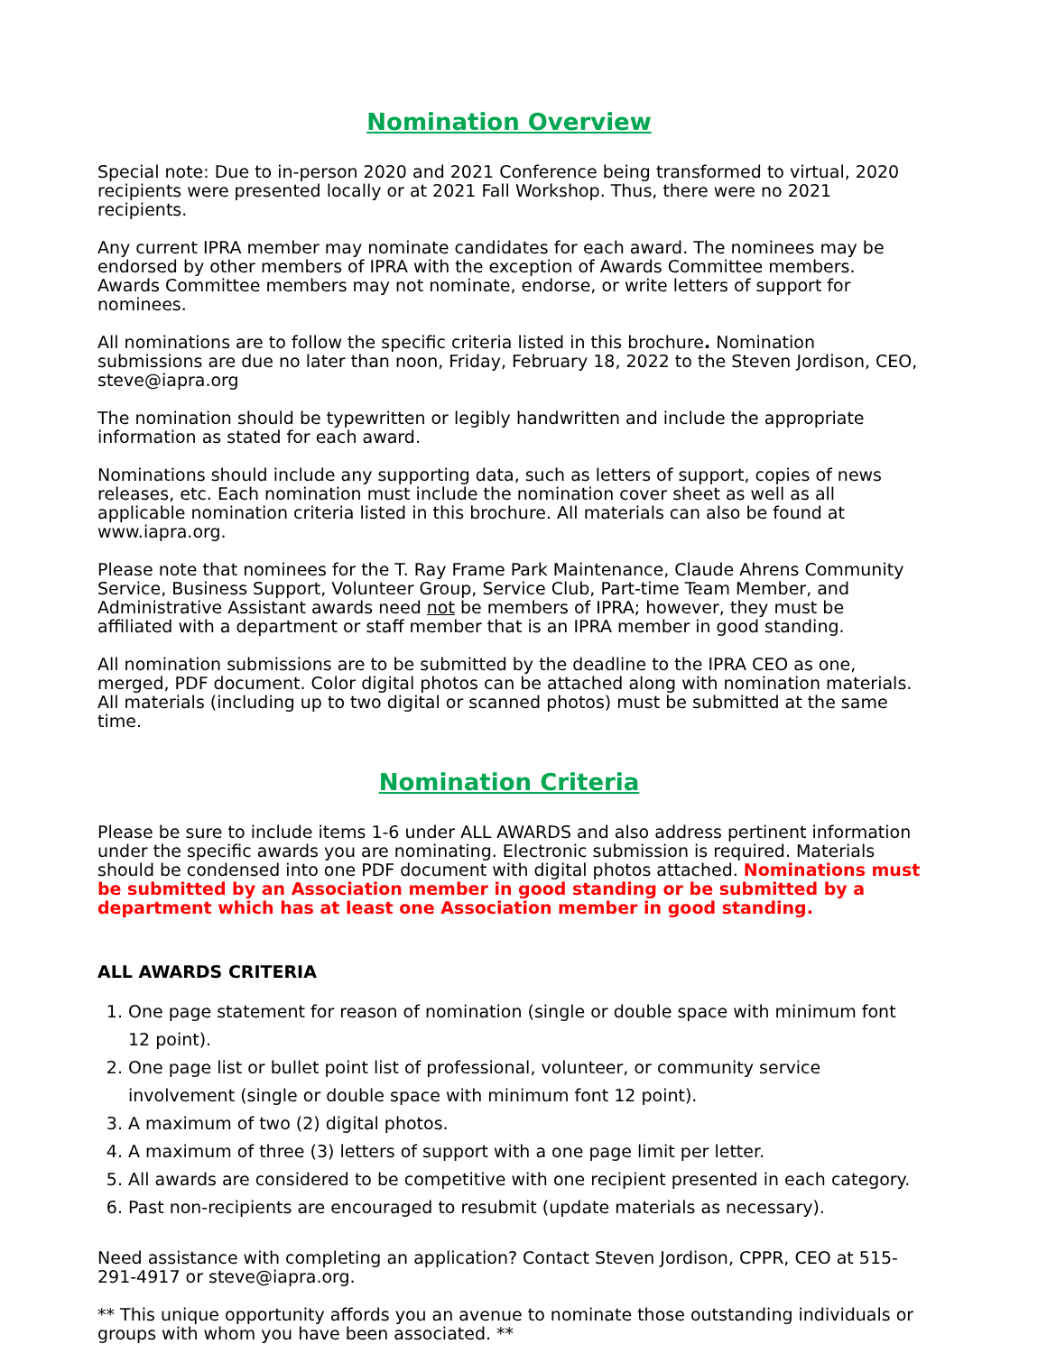Nomination Overview
Special note: Due to in-person 2020 and 2021 Conference being transformed to virtual, 2020 recipients were presented locally or at 2021 Fall Workshop. Thus, there were no 2021 recipients.
Any current IPRA member may nominate candidates for each award. The nominees may be endorsed by other members of IPRA with the exception of Awards Committee members. Awards Committee members may not nominate, endorse, or write letters of support for nominees.
All nominations are to follow the specific criteria listed in this brochure. Nomination submissions are due no later than noon, Friday, February 18, 2022 to the Steven Jordison, CEO, steve@iapra.org
The nomination should be typewritten or legibly handwritten and include the appropriate information as stated for each award.
Nominations should include any supporting data, such as letters of support, copies of news releases, etc. Each nomination must include the nomination cover sheet as well as all applicable nomination criteria listed in this brochure. All materials can also be found at www.iapra.org.
Please note that nominees for the T. Ray Frame Park Maintenance, Claude Ahrens Community Service, Business Support, Volunteer Group, Service Club, Part-time Team Member, and Administrative Assistant awards need not be members of IPRA; however, they must be affiliated with a department or staff member that is an IPRA member in good standing.
All nomination submissions are to be submitted by the deadline to the IPRA CEO as one, merged, PDF document. Color digital photos can be attached along with nomination materials. All materials (including up to two digital or scanned photos) must be submitted at the same time.
Nomination Criteria
Please be sure to include items 1-6 under ALL AWARDS and also address pertinent information under the specific awards you are nominating. Electronic submission is required. Materials should be condensed into one PDF document with digital photos attached. Nominations must be submitted by an Association member in good standing or be submitted by a department which has at least one Association member in good standing.
ALL AWARDS CRITERIA
1. One page statement for reason of nomination (single or double space with minimum font 12 point).
2. One page list or bullet point list of professional, volunteer, or community service involvement (single or double space with minimum font 12 point).
3. A maximum of two (2) digital photos.
4. A maximum of three (3) letters of support with a one page limit per letter.
5. All awards are considered to be competitive with one recipient presented in each category.
6. Past non-recipients are encouraged to resubmit (update materials as necessary).
Need assistance with completing an application? Contact Steven Jordison, CPPR, CEO at 515-291-4917 or steve@iapra.org.
** This unique opportunity affords you an avenue to nominate those outstanding individuals or groups with whom you have been associated. **